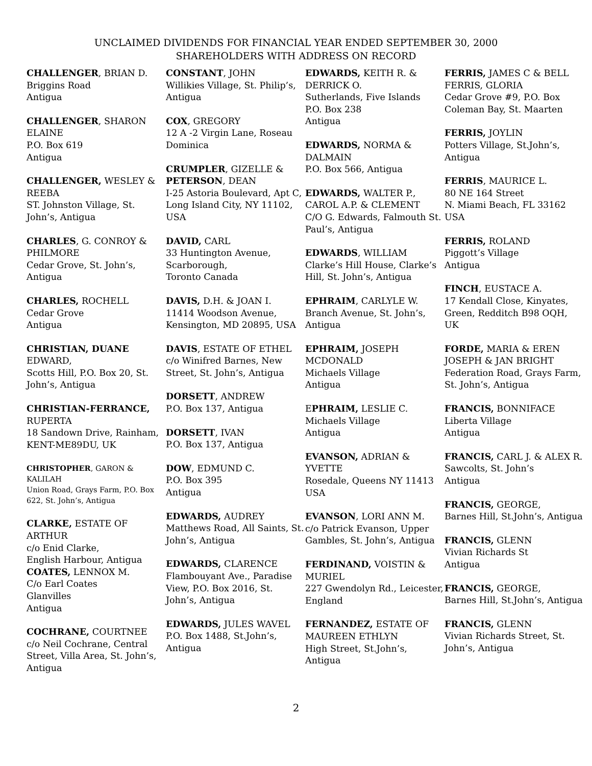UNCLAIMED DIVIDENDS FOR FINANCIAL YEAR ENDED SEPTEMBER 30, 2000
SHAREHOLDERS WITH ADDRESS ON RECORD
CHALLENGER, BRIAN D.
Briggins Road
Antigua
CHALLENGER, SHARON ELAINE
P.O. Box 619
Antigua
CHALLENGER, WESLEY & REEBA
ST. Johnston Village, St. John’s, Antigua
CHARLES, G. CONROY & PHILMORE
Cedar Grove, St. John’s, Antigua
CHARLES, ROCHELL
Cedar Grove
Antigua
CHRISTIAN, DUANE
EDWARD,
Scotts Hill, P.O. Box 20, St. John’s, Antigua
CHRISTIAN-FERRANCE,
RUPERTA
18 Sandown Drive, Rainham, KENT-ME89DU, UK
CHRISTOPHER, GARON & KALILAH
Union Road, Grays Farm, P.O. Box 622, St. John’s, Antigua
CLARKE, ESTATE OF ARTHUR
c/o Enid Clarke,
English Harbour, Antigua
COATES, LENNOX M.
C/o Earl Coates
Glanvilles
Antigua
COCHRANE, COURTNEE
c/o Neil Cochrane, Central Street, Villa Area, St. John’s, Antigua
CONSTANT, JOHN
Willikies Village, St. Philip’s, Antigua
COX, GREGORY
12 A -2 Virgin Lane, Roseau Dominica
CRUMPLER, GIZELLE & PETERSON, DEAN
I-25 Astoria Boulevard, Apt C, Long Island City, NY 11102, USA
DAVID, CARL
33 Huntington Avenue, Scarborough,
Toronto Canada
DAVIS, D.H. & JOAN I.
11414 Woodson Avenue, Kensington, MD 20895, USA
DAVIS, ESTATE OF ETHEL
c/o Winifred Barnes, New Street, St. John’s, Antigua
DORSETT, ANDREW
P.O. Box 137, Antigua
DORSETT, IVAN
P.O. Box 137, Antigua
DOW, EDMUND C.
P.O. Box 395
Antigua
EDWARDS, AUDREY
Matthews Road, All Saints, St. John’s, Antigua
EDWARDS, CLARENCE
Flambouyant Ave., Paradise View, P.O. Box 2016, St. John’s, Antigua
EDWARDS, JULES WAVEL
P.O. Box 1488, St.John’s, Antigua
EDWARDS, KEITH R. & DERRICK O.
Sutherlands, Five Islands
P.O. Box 238
Antigua
EDWARDS, NORMA & DALMAIN
P.O. Box 566, Antigua
EDWARDS, WALTER P., CAROL A.P. & CLEMENT
C/O G. Edwards, Falmouth St. Paul’s, Antigua
EDWARDS, WILLIAM
Clarke’s Hill House, Clarke’s Hill, St. John’s, Antigua
EPHRAIM, CARLYLE W.
Branch Avenue, St. John’s, Antigua
EPHRAIM, JOSEPH MCDONALD
Michaels Village
Antigua
EPHRAIM, LESLIE C.
Michaels Village
Antigua
EVANSON, ADRIAN & YVETTE
Rosedale, Queens NY 11413 USA
EVANSON, LORI ANN M.
c/o Patrick Evanson, Upper Gambles, St. John’s, Antigua
FERDINAND, VOISTIN & MURIEL
227 Gwendolyn Rd., Leicester, England
FERNANDEZ, ESTATE OF MAUREEN ETHLYN
High Street, St.John’s, Antigua
FERRIS, JAMES C & BELL FERRIS, GLORIA
Cedar Grove #9, P.O. Box Coleman Bay, St. Maarten
FERRIS, JOYLIN
Potters Village, St.John’s, Antigua
FERRIS, MAURICE L.
80 NE 164 Street
N. Miami Beach, FL 33162 USA
FERRIS, ROLAND
Piggott’s Village
Antigua
FINCH, EUSTACE A.
17 Kendall Close, Kinyates, Green, Redditch B98 OQH, UK
FORDE, MARIA & EREN JOSEPH & JAN BRIGHT
Federation Road, Grays Farm, St. John’s, Antigua
FRANCIS, BONNIFACE
Liberta Village
Antigua
FRANCIS, CARL J. & ALEX R.
Sawcolts, St. John’s
Antigua
FRANCIS, GEORGE,
Barnes Hill, St.John’s, Antigua
FRANCIS, GLENN
Vivian Richards St
Antigua
FRANCIS, GEORGE,
Barnes Hill, St.John’s, Antigua
FRANCIS, GLENN
Vivian Richards Street, St. John’s, Antigua
2